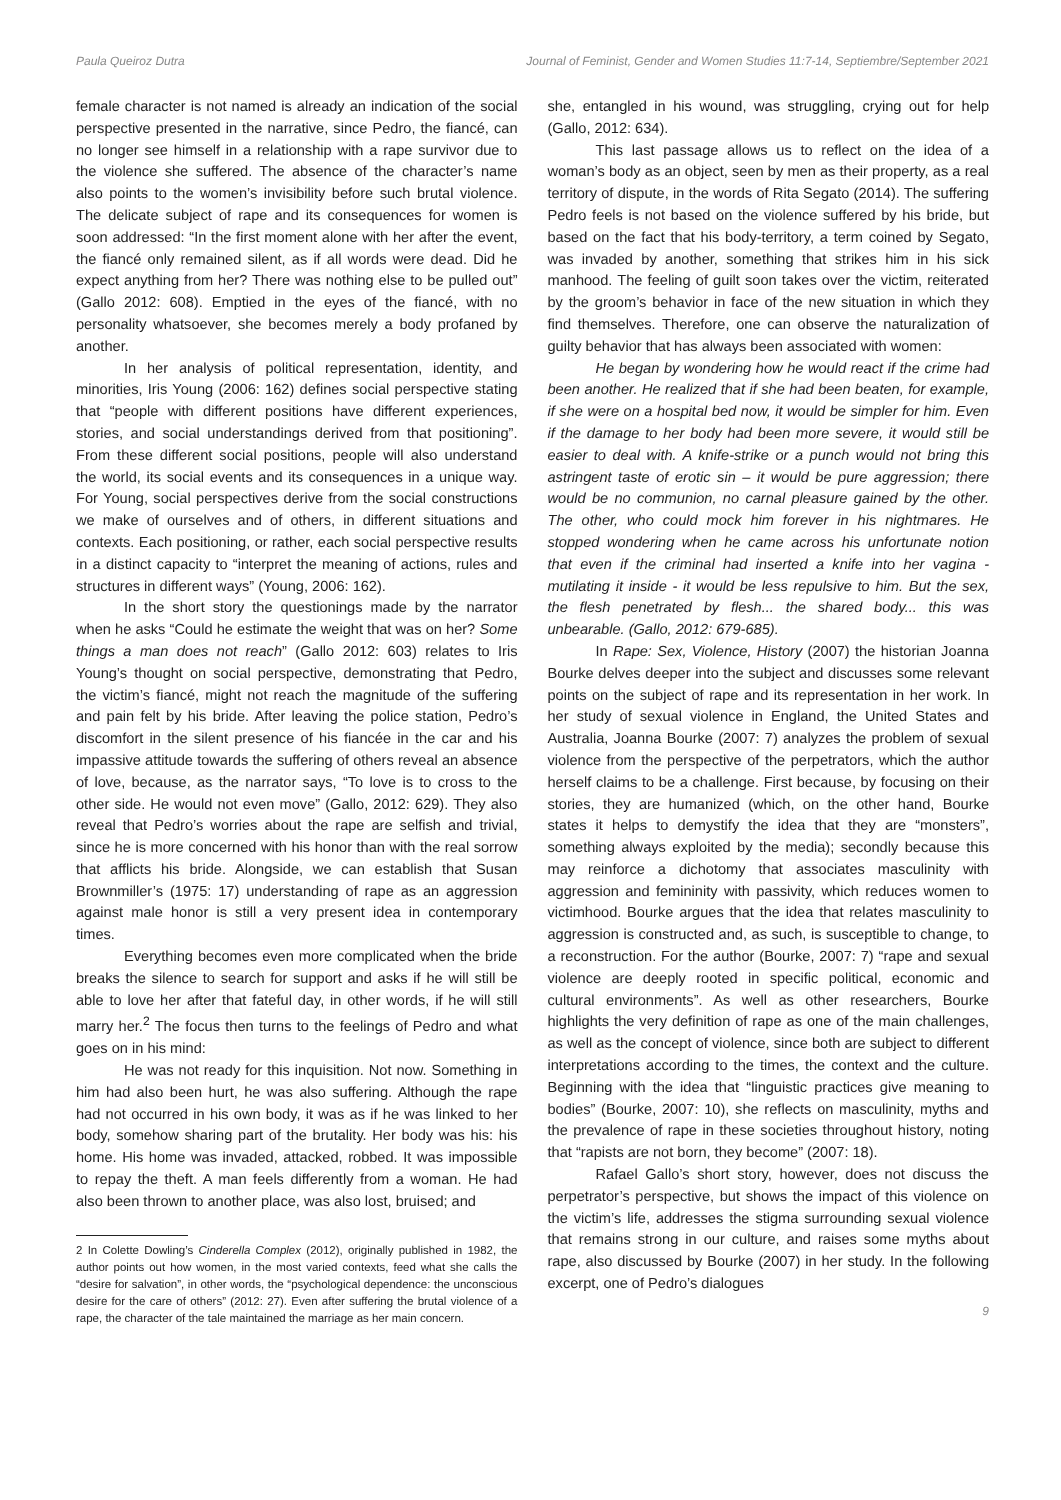Paula Queiroz Dutra Journal of Feminist, Gender and Women Studies 11:7-14, Septiembre/September 2021
female character is not named is already an indication of the social perspective presented in the narrative, since Pedro, the fiancé, can no longer see himself in a relationship with a rape survivor due to the violence she suffered. The absence of the character’s name also points to the women’s invisibility before such brutal violence. The delicate subject of rape and its consequences for women is soon addressed: “In the first moment alone with her after the event, the fiancé only remained silent, as if all words were dead. Did he expect anything from her? There was nothing else to be pulled out” (Gallo 2012: 608). Emptied in the eyes of the fiancé, with no personality whatsoever, she becomes merely a body profaned by another.
In her analysis of political representation, identity, and minorities, Iris Young (2006: 162) defines social perspective stating that “people with different positions have different experiences, stories, and social understandings derived from that positioning”. From these different social positions, people will also understand the world, its social events and its consequences in a unique way. For Young, social perspectives derive from the social constructions we make of ourselves and of others, in different situations and contexts. Each positioning, or rather, each social perspective results in a distinct capacity to “interpret the meaning of actions, rules and structures in different ways” (Young, 2006: 162).
In the short story the questionings made by the narrator when he asks “Could he estimate the weight that was on her? Some things a man does not reach” (Gallo 2012: 603) relates to Iris Young’s thought on social perspective, demonstrating that Pedro, the victim’s fiancé, might not reach the magnitude of the suffering and pain felt by his bride. After leaving the police station, Pedro’s discomfort in the silent presence of his fiancée in the car and his impassive attitude towards the suffering of others reveal an absence of love, because, as the narrator says, “To love is to cross to the other side. He would not even move” (Gallo, 2012: 629). They also reveal that Pedro’s worries about the rape are selfish and trivial, since he is more concerned with his honor than with the real sorrow that afflicts his bride. Alongside, we can establish that Susan Brownmiller’s (1975: 17) understanding of rape as an aggression against male honor is still a very present idea in contemporary times.
Everything becomes even more complicated when the bride breaks the silence to search for support and asks if he will still be able to love her after that fateful day, in other words, if he will still marry her.<sup>2</sup> The focus then turns to the feelings of Pedro and what goes on in his mind:
He was not ready for this inquisition. Not now. Something in him had also been hurt, he was also suffering. Although the rape had not occurred in his own body, it was as if he was linked to her body, somehow sharing part of the brutality. Her body was his: his home. His home was invaded, attacked, robbed. It was impossible to repay the theft. A man feels differently from a woman. He had also been thrown to another place, was also lost, bruised; and
2 In Colette Dowling’s Cinderella Complex (2012), originally published in 1982, the author points out how women, in the most varied contexts, feed what she calls the “desire for salvation”, in other words, the “psychological dependence: the unconscious desire for the care of others” (2012: 27). Even after suffering the brutal violence of a rape, the character of the tale maintained the marriage as her main concern.
she, entangled in his wound, was struggling, crying out for help (Gallo, 2012: 634).
This last passage allows us to reflect on the idea of a woman’s body as an object, seen by men as their property, as a real territory of dispute, in the words of Rita Segato (2014). The suffering Pedro feels is not based on the violence suffered by his bride, but based on the fact that his body-territory, a term coined by Segato, was invaded by another, something that strikes him in his sick manhood. The feeling of guilt soon takes over the victim, reiterated by the groom’s behavior in face of the new situation in which they find themselves. Therefore, one can observe the naturalization of guilty behavior that has always been associated with women:
He began by wondering how he would react if the crime had been another. He realized that if she had been beaten, for example, if she were on a hospital bed now, it would be simpler for him. Even if the damage to her body had been more severe, it would still be easier to deal with. A knife-strike or a punch would not bring this astringent taste of erotic sin – it would be pure aggression; there would be no communion, no carnal pleasure gained by the other. The other, who could mock him forever in his nightmares. He stopped wondering when he came across his unfortunate notion that even if the criminal had inserted a knife into her vagina - mutilating it inside - it would be less repulsive to him. But the sex, the flesh penetrated by flesh... the shared body... this was unbearable. (Gallo, 2012: 679-685).
In Rape: Sex, Violence, History (2007) the historian Joanna Bourke delves deeper into the subject and discusses some relevant points on the subject of rape and its representation in her work. In her study of sexual violence in England, the United States and Australia, Joanna Bourke (2007: 7) analyzes the problem of sexual violence from the perspective of the perpetrators, which the author herself claims to be a challenge. First because, by focusing on their stories, they are humanized (which, on the other hand, Bourke states it helps to demystify the idea that they are “monsters”, something always exploited by the media); secondly because this may reinforce a dichotomy that associates masculinity with aggression and femininity with passivity, which reduces women to victimhood. Bourke argues that the idea that relates masculinity to aggression is constructed and, as such, is susceptible to change, to a reconstruction. For the author (Bourke, 2007: 7) “rape and sexual violence are deeply rooted in specific political, economic and cultural environments”. As well as other researchers, Bourke highlights the very definition of rape as one of the main challenges, as well as the concept of violence, since both are subject to different interpretations according to the times, the context and the culture. Beginning with the idea that “linguistic practices give meaning to bodies” (Bourke, 2007: 10), she reflects on masculinity, myths and the prevalence of rape in these societies throughout history, noting that “rapists are not born, they become” (2007: 18).
Rafael Gallo’s short story, however, does not discuss the perpetrator’s perspective, but shows the impact of this violence on the victim’s life, addresses the stigma surrounding sexual violence that remains strong in our culture, and raises some myths about rape, also discussed by Bourke (2007) in her study. In the following excerpt, one of Pedro’s dialogues
9